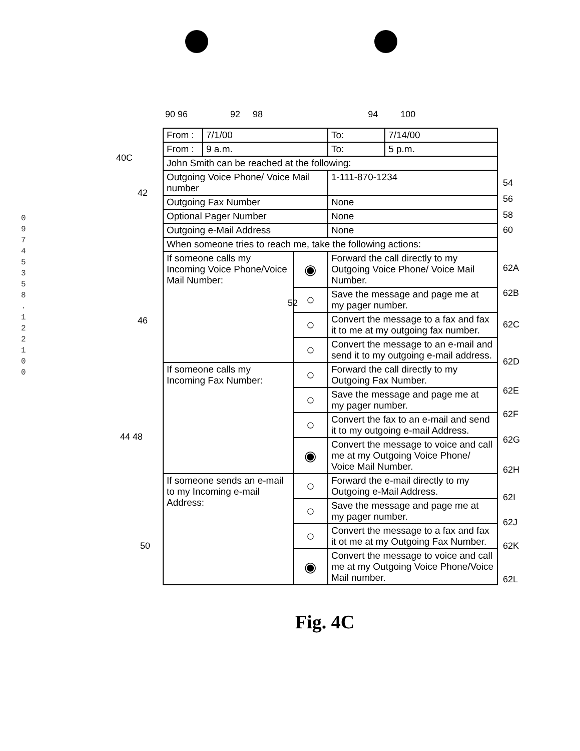0 9 7 4 5 3 5 8 . 1 2 2 1 0 0
90 96 92 98 94 100
40C
42
46
44 48
50
52
| From : | 7/1/00 | | To: | 7/14/00 |
| From : | 9 a.m. | | To: | 5 p.m. |
| John Smith can be reached at the following: | | | | |
| Outgoing Voice Phone/ Voice Mail number | | | 1-111-870-1234 | |
| Outgoing Fax Number | | | None | |
| Optional Pager Number | | | None | |
| Outgoing e-Mail Address | | | None | |
| When someone tries to reach me, take the following actions: | | | | |
| If someone calls my Incoming Voice Phone/Voice Mail Number: | | ◉ | Forward the call directly to my Outgoing Voice Phone/ Voice Mail Number. | |
| | | ○ | Save the message and page me at my pager number. | |
| | | ○ | Convert the message to a fax and fax it to me at my outgoing fax number. | |
| | | ○ | Convert the message to an e-mail and send it to my outgoing e-mail address. | |
| If someone calls my Incoming Fax Number: | | ○ | Forward the call directly to my Outgoing Fax Number. | |
| | | ○ | Save the message and page me at my pager number. | |
| | | ○ | Convert the fax to an e-mail and send it to my outgoing e-mail Address. | |
| | | ◉ | Convert the message to voice and call me at my Outgoing Voice Phone/ Voice Mail Number. | |
| If someone sends an e-mail to my Incoming e-mail Address: | | ○ | Forward the e-mail directly to my Outgoing e-Mail Address. | |
| | | ○ | Save the message and page me at my pager number. | |
| | | ○ | Convert the message to a fax and fax it ot me at my Outgoing Fax Number. | |
| | | ◉ | Convert the message to voice and call me at my Outgoing Voice Phone/Voice Mail number. | |
54
56
58
60
62A
62B
62C
62D
62E
62F
62G
62H
62I
62J
62K
62L
Fig. 4C